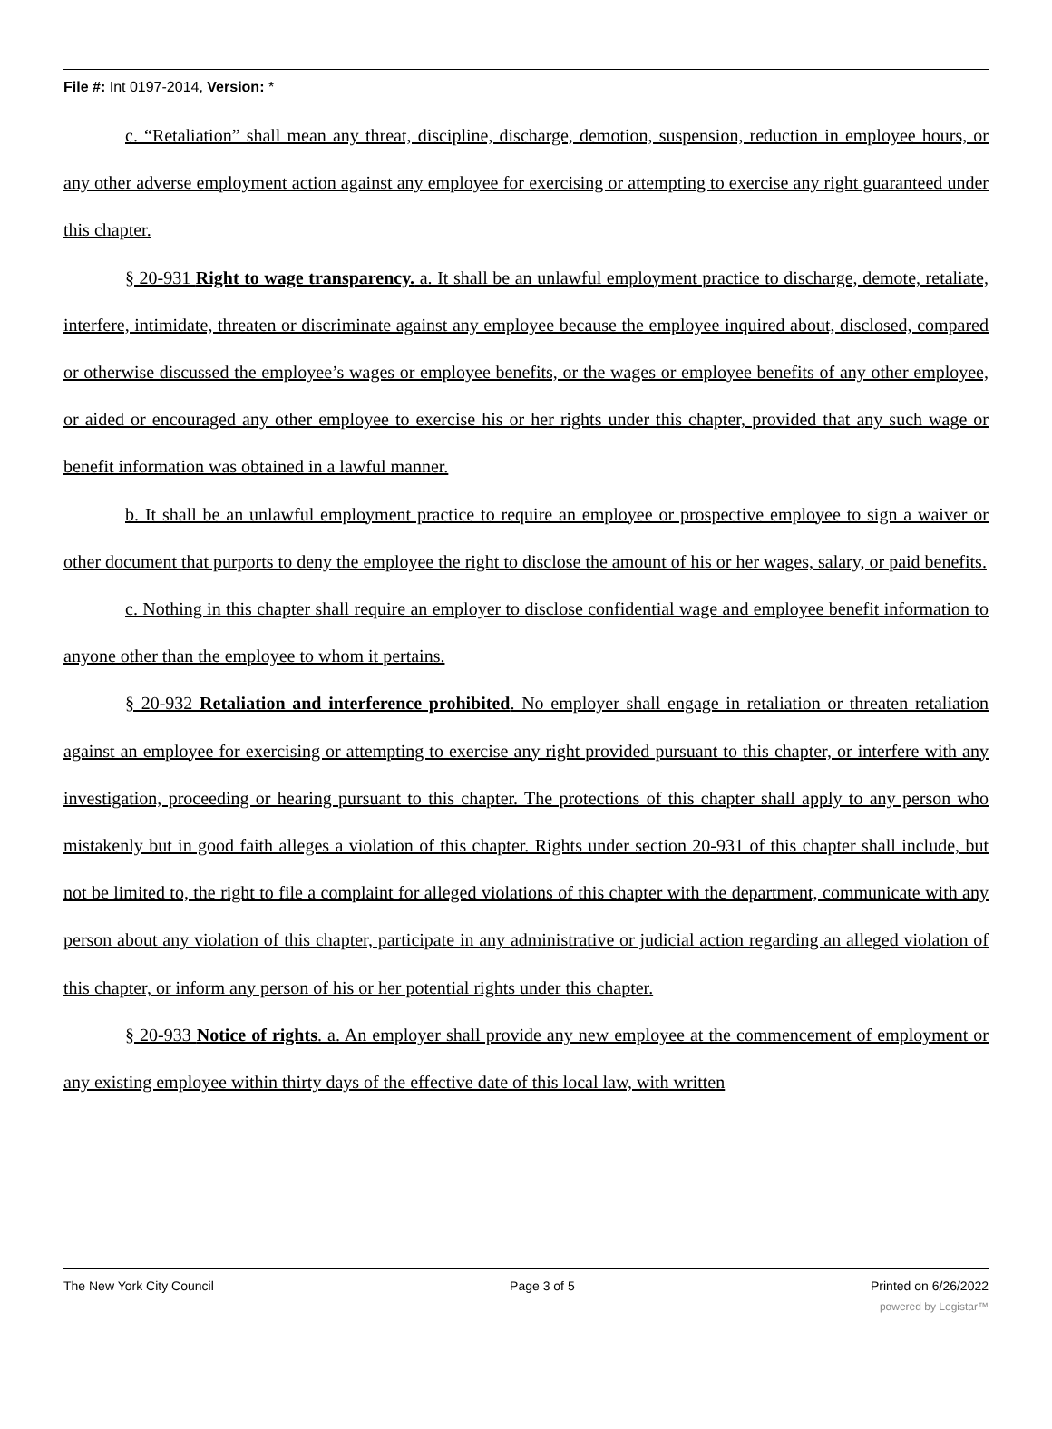File #: Int 0197-2014, Version: *
c. “Retaliation” shall mean any threat, discipline, discharge, demotion, suspension, reduction in employee hours, or any other adverse employment action against any employee for exercising or attempting to exercise any right guaranteed under this chapter.
§ 20-931 Right to wage transparency. a. It shall be an unlawful employment practice to discharge, demote, retaliate, interfere, intimidate, threaten or discriminate against any employee because the employee inquired about, disclosed, compared or otherwise discussed the employee’s wages or employee benefits, or the wages or employee benefits of any other employee, or aided or encouraged any other employee to exercise his or her rights under this chapter, provided that any such wage or benefit information was obtained in a lawful manner.
b. It shall be an unlawful employment practice to require an employee or prospective employee to sign a waiver or other document that purports to deny the employee the right to disclose the amount of his or her wages, salary, or paid benefits.
c. Nothing in this chapter shall require an employer to disclose confidential wage and employee benefit information to anyone other than the employee to whom it pertains.
§ 20-932 Retaliation and interference prohibited. No employer shall engage in retaliation or threaten retaliation against an employee for exercising or attempting to exercise any right provided pursuant to this chapter, or interfere with any investigation, proceeding or hearing pursuant to this chapter. The protections of this chapter shall apply to any person who mistakenly but in good faith alleges a violation of this chapter. Rights under section 20-931 of this chapter shall include, but not be limited to, the right to file a complaint for alleged violations of this chapter with the department, communicate with any person about any violation of this chapter, participate in any administrative or judicial action regarding an alleged violation of this chapter, or inform any person of his or her potential rights under this chapter.
§ 20-933 Notice of rights. a. An employer shall provide any new employee at the commencement of employment or any existing employee within thirty days of the effective date of this local law, with written
The New York City Council Page 3 of 5 Printed on 6/26/2022
powered by Legistar™